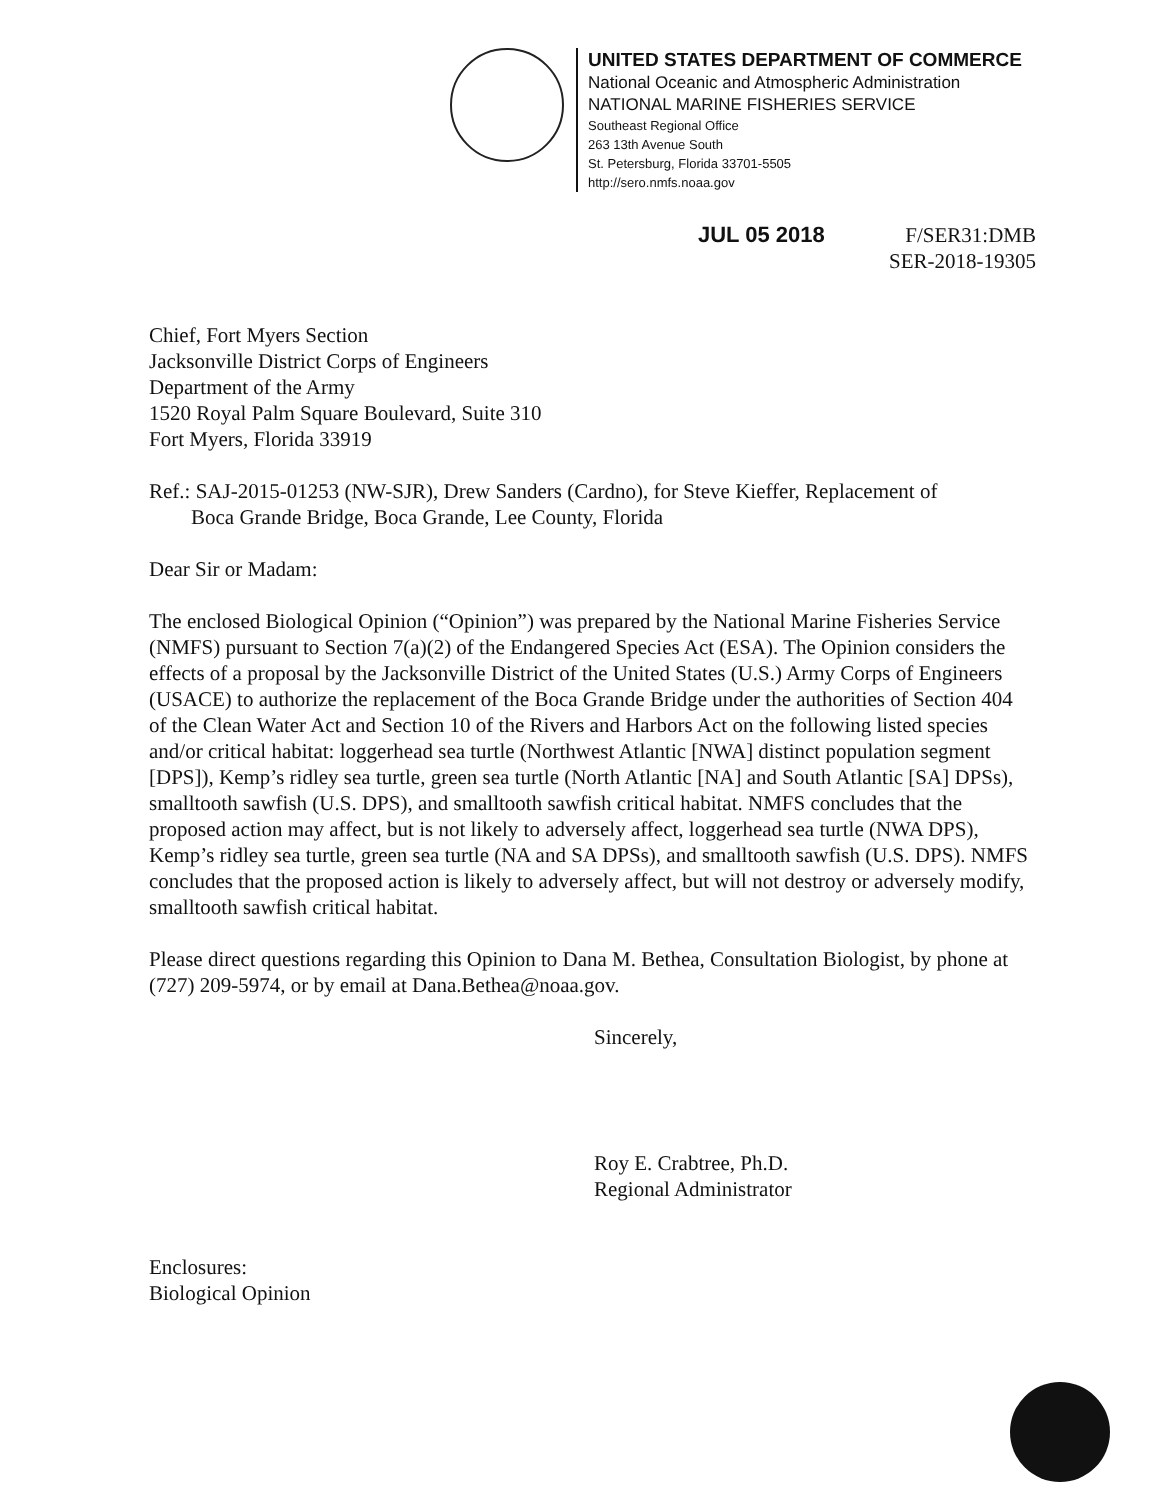UNITED STATES DEPARTMENT OF COMMERCE
National Oceanic and Atmospheric Administration
NATIONAL MARINE FISHERIES SERVICE
Southeast Regional Office
263 13th Avenue South
St. Petersburg, Florida 33701-5505
http://sero.nmfs.noaa.gov
JUL 05 2018
F/SER31:DMB
SER-2018-19305
Chief, Fort Myers Section
Jacksonville District Corps of Engineers
Department of the Army
1520 Royal Palm Square Boulevard, Suite 310
Fort Myers, Florida 33919
Ref.: SAJ-2015-01253 (NW-SJR), Drew Sanders (Cardno), for Steve Kieffer, Replacement of
Boca Grande Bridge, Boca Grande, Lee County, Florida
Dear Sir or Madam:
The enclosed Biological Opinion (“Opinion”) was prepared by the National Marine Fisheries Service (NMFS) pursuant to Section 7(a)(2) of the Endangered Species Act (ESA). The Opinion considers the effects of a proposal by the Jacksonville District of the United States (U.S.) Army Corps of Engineers (USACE) to authorize the replacement of the Boca Grande Bridge under the authorities of Section 404 of the Clean Water Act and Section 10 of the Rivers and Harbors Act on the following listed species and/or critical habitat: loggerhead sea turtle (Northwest Atlantic [NWA] distinct population segment [DPS]), Kemp’s ridley sea turtle, green sea turtle (North Atlantic [NA] and South Atlantic [SA] DPSs), smalltooth sawfish (U.S. DPS), and smalltooth sawfish critical habitat. NMFS concludes that the proposed action may affect, but is not likely to adversely affect, loggerhead sea turtle (NWA DPS), Kemp’s ridley sea turtle, green sea turtle (NA and SA DPSs), and smalltooth sawfish (U.S. DPS). NMFS concludes that the proposed action is likely to adversely affect, but will not destroy or adversely modify, smalltooth sawfish critical habitat.
Please direct questions regarding this Opinion to Dana M. Bethea, Consultation Biologist, by phone at (727) 209-5974, or by email at Dana.Bethea@noaa.gov.
Sincerely,
Roy E. Crabtree, Ph.D.
Regional Administrator
Enclosures:
Biological Opinion